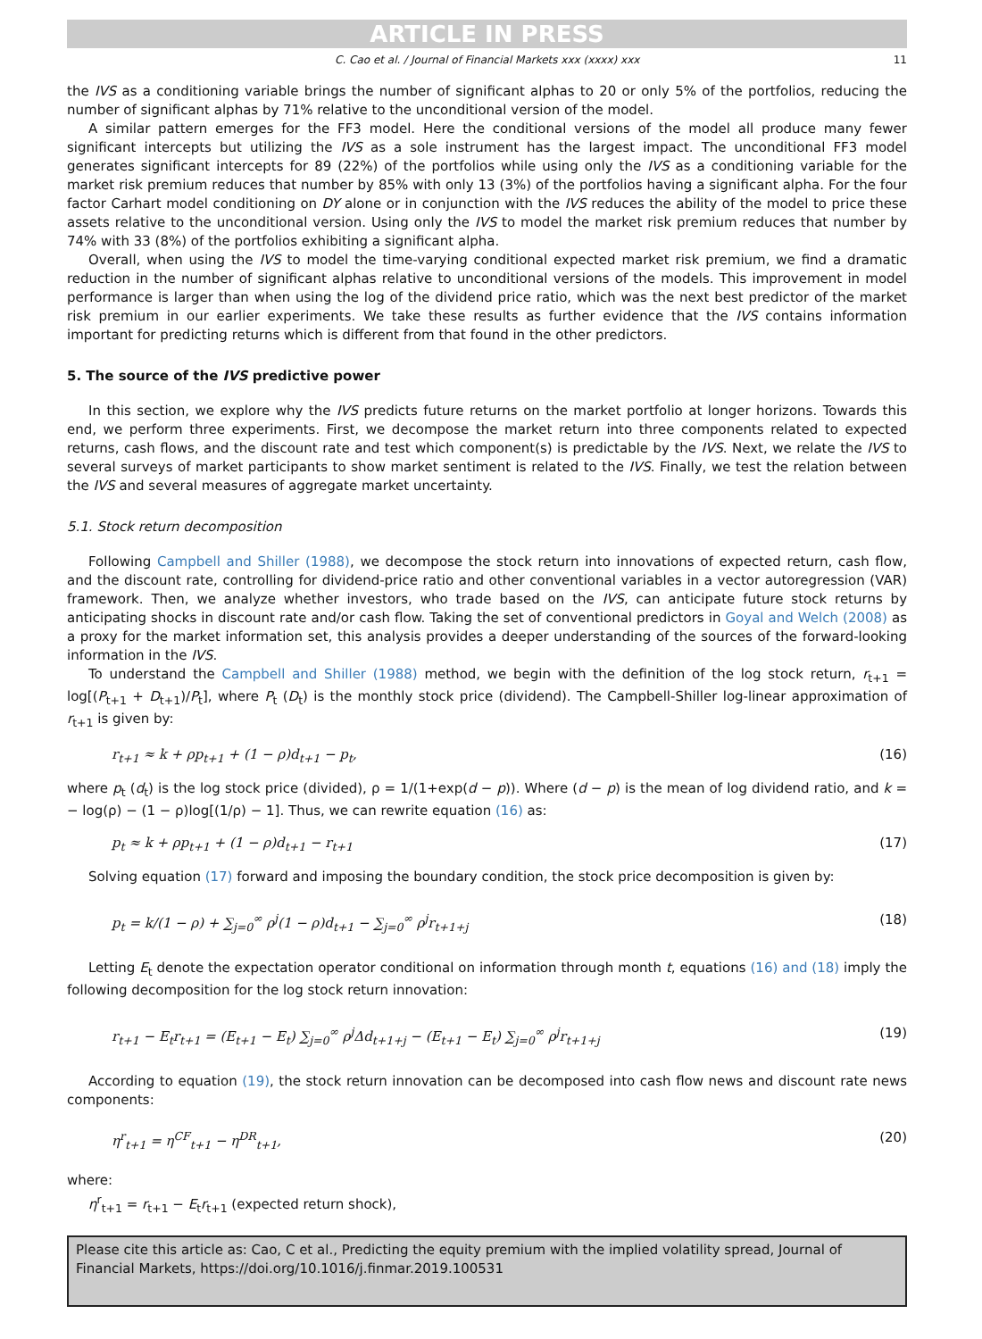ARTICLE IN PRESS
C. Cao et al. / Journal of Financial Markets xxx (xxxx) xxx 11
the IVS as a conditioning variable brings the number of significant alphas to 20 or only 5% of the portfolios, reducing the number of significant alphas by 71% relative to the unconditional version of the model.
A similar pattern emerges for the FF3 model. Here the conditional versions of the model all produce many fewer significant intercepts but utilizing the IVS as a sole instrument has the largest impact. The unconditional FF3 model generates significant intercepts for 89 (22%) of the portfolios while using only the IVS as a conditioning variable for the market risk premium reduces that number by 85% with only 13 (3%) of the portfolios having a significant alpha. For the four factor Carhart model conditioning on DY alone or in conjunction with the IVS reduces the ability of the model to price these assets relative to the unconditional version. Using only the IVS to model the market risk premium reduces that number by 74% with 33 (8%) of the portfolios exhibiting a significant alpha.
Overall, when using the IVS to model the time-varying conditional expected market risk premium, we find a dramatic reduction in the number of significant alphas relative to unconditional versions of the models. This improvement in model performance is larger than when using the log of the dividend price ratio, which was the next best predictor of the market risk premium in our earlier experiments. We take these results as further evidence that the IVS contains information important for predicting returns which is different from that found in the other predictors.
5. The source of the IVS predictive power
In this section, we explore why the IVS predicts future returns on the market portfolio at longer horizons. Towards this end, we perform three experiments. First, we decompose the market return into three components related to expected returns, cash flows, and the discount rate and test which component(s) is predictable by the IVS. Next, we relate the IVS to several surveys of market participants to show market sentiment is related to the IVS. Finally, we test the relation between the IVS and several measures of aggregate market uncertainty.
5.1. Stock return decomposition
Following Campbell and Shiller (1988), we decompose the stock return into innovations of expected return, cash flow, and the discount rate, controlling for dividend-price ratio and other conventional variables in a vector autoregression (VAR) framework. Then, we analyze whether investors, who trade based on the IVS, can anticipate future stock returns by anticipating shocks in discount rate and/or cash flow. Taking the set of conventional predictors in Goyal and Welch (2008) as a proxy for the market information set, this analysis provides a deeper understanding of the sources of the forward-looking information in the IVS.
To understand the Campbell and Shiller (1988) method, we begin with the definition of the log stock return, r<sub>t+1</sub> = log[(P<sub>t+1</sub> + D<sub>t+1</sub>)/P<sub>t</sub>], where P<sub>t</sub> (D<sub>t</sub>) is the monthly stock price (dividend). The Campbell-Shiller log-linear approximation of r<sub>t+1</sub> is given by:
r<sub>t+1</sub> ≈ k + ρp<sub>t+1</sub> + (1 − ρ)d<sub>t+1</sub> − p<sub>t</sub>, (16)
where p<sub>t</sub> (d<sub>t</sub>) is the log stock price (divided), ρ = 1/(1+exp(d − p)). Where (d − p) is the mean of log dividend ratio, and k = − log(ρ) − (1 − ρ)log[(1/ρ) − 1]. Thus, we can rewrite equation (16) as:
p<sub>t</sub> ≈ k + ρp<sub>t+1</sub> + (1 − ρ)d<sub>t+1</sub> − r<sub>t+1</sub> (17)
Solving equation (17) forward and imposing the boundary condition, the stock price decomposition is given by:
p<sub>t</sub> = k/(1 − ρ) + ∑<sub>j=0</sub><sup>∞</sup> ρ<sup>j</sup>(1 − ρ)d<sub>t+1</sub> − ∑<sub>j=0</sub><sup>∞</sup> ρ<sup>j</sup>r<sub>t+1+j</sub> (18)
Letting E<sub>t</sub> denote the expectation operator conditional on information through month t, equations (16) and (18) imply the following decomposition for the log stock return innovation:
r<sub>t+1</sub> − E<sub>t</sub>r<sub>t+1</sub> = (E<sub>t+1</sub> − E<sub>t</sub>) ∑<sub>j=0</sub><sup>∞</sup> ρ<sup>j</sup>Δd<sub>t+1+j</sub> − (E<sub>t+1</sub> − E<sub>t</sub>) ∑<sub>j=0</sub><sup>∞</sup> ρ<sup>j</sup>r<sub>t+1+j</sub> (19)
According to equation (19), the stock return innovation can be decomposed into cash flow news and discount rate news components:
η<sup>r</sup><sub>t+1</sub> = η<sup>CF</sup><sub>t+1</sub> − η<sup>DR</sup><sub>t+1</sub>, (20)
where:
η<sup>r</sup><sub>t+1</sub> = r<sub>t+1</sub> − E<sub>t</sub>r<sub>t+1</sub> (expected return shock),
Please cite this article as: Cao, C et al., Predicting the equity premium with the implied volatility spread, Journal of Financial Markets, https://doi.org/10.1016/j.finmar.2019.100531